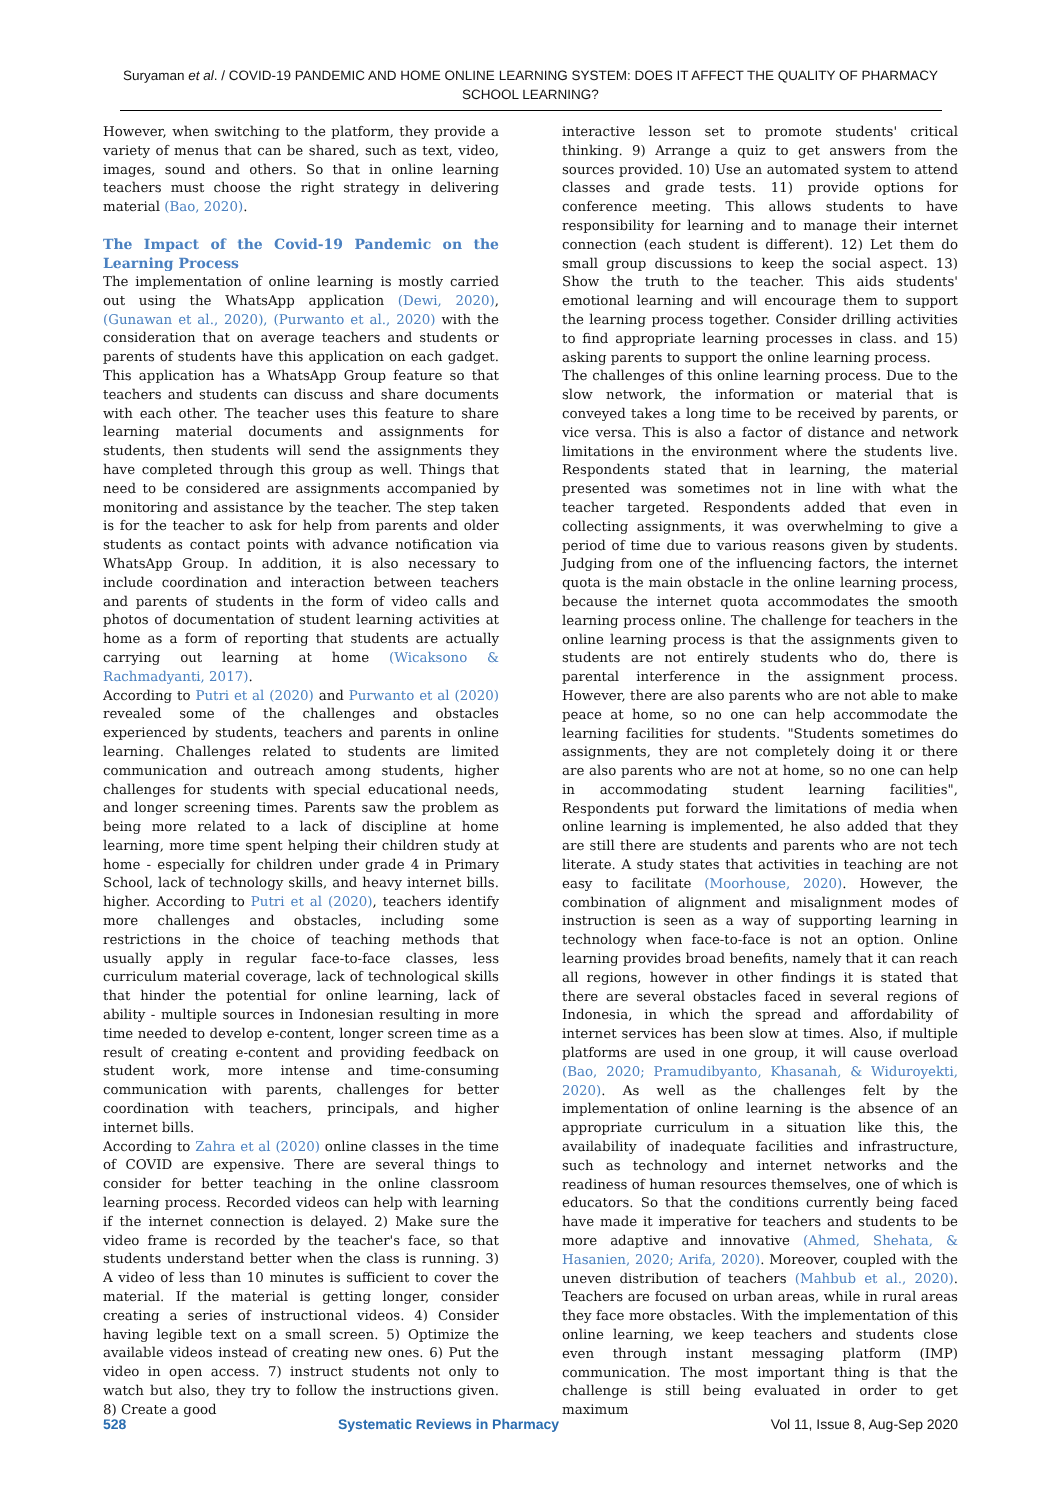Suryaman et al. / COVID-19 PANDEMIC AND HOME ONLINE LEARNING SYSTEM: DOES IT AFFECT THE QUALITY OF PHARMACY SCHOOL LEARNING?
However, when switching to the platform, they provide a variety of menus that can be shared, such as text, video, images, sound and others. So that in online learning teachers must choose the right strategy in delivering material (Bao, 2020).
The Impact of the Covid-19 Pandemic on the Learning Process
The implementation of online learning is mostly carried out using the WhatsApp application (Dewi, 2020), (Gunawan et al., 2020), (Purwanto et al., 2020) with the consideration that on average teachers and students or parents of students have this application on each gadget. This application has a WhatsApp Group feature so that teachers and students can discuss and share documents with each other. The teacher uses this feature to share learning material documents and assignments for students, then students will send the assignments they have completed through this group as well. Things that need to be considered are assignments accompanied by monitoring and assistance by the teacher. The step taken is for the teacher to ask for help from parents and older students as contact points with advance notification via WhatsApp Group. In addition, it is also necessary to include coordination and interaction between teachers and parents of students in the form of video calls and photos of documentation of student learning activities at home as a form of reporting that students are actually carrying out learning at home (Wicaksono & Rachmadyanti, 2017).
According to Putri et al (2020) and Purwanto et al (2020) revealed some of the challenges and obstacles experienced by students, teachers and parents in online learning. Challenges related to students are limited communication and outreach among students, higher challenges for students with special educational needs, and longer screening times. Parents saw the problem as being more related to a lack of discipline at home learning, more time spent helping their children study at home - especially for children under grade 4 in Primary School, lack of technology skills, and heavy internet bills. higher. According to Putri et al (2020), teachers identify more challenges and obstacles, including some restrictions in the choice of teaching methods that usually apply in regular face-to-face classes, less curriculum material coverage, lack of technological skills that hinder the potential for online learning, lack of ability - multiple sources in Indonesian resulting in more time needed to develop e-content, longer screen time as a result of creating e-content and providing feedback on student work, more intense and time-consuming communication with parents, challenges for better coordination with teachers, principals, and higher internet bills.
According to Zahra et al (2020) online classes in the time of COVID are expensive. There are several things to consider for better teaching in the online classroom learning process. Recorded videos can help with learning if the internet connection is delayed. 2) Make sure the video frame is recorded by the teacher's face, so that students understand better when the class is running. 3) A video of less than 10 minutes is sufficient to cover the material. If the material is getting longer, consider creating a series of instructional videos. 4) Consider having legible text on a small screen. 5) Optimize the available videos instead of creating new ones. 6) Put the video in open access. 7) instruct students not only to watch but also, they try to follow the instructions given. 8) Create a good
interactive lesson set to promote students' critical thinking. 9) Arrange a quiz to get answers from the sources provided. 10) Use an automated system to attend classes and grade tests. 11) provide options for conference meeting. This allows students to have responsibility for learning and to manage their internet connection (each student is different). 12) Let them do small group discussions to keep the social aspect. 13) Show the truth to the teacher. This aids students' emotional learning and will encourage them to support the learning process together. Consider drilling activities to find appropriate learning processes in class. and 15) asking parents to support the online learning process.
The challenges of this online learning process. Due to the slow network, the information or material that is conveyed takes a long time to be received by parents, or vice versa. This is also a factor of distance and network limitations in the environment where the students live. Respondents stated that in learning, the material presented was sometimes not in line with what the teacher targeted. Respondents added that even in collecting assignments, it was overwhelming to give a period of time due to various reasons given by students. Judging from one of the influencing factors, the internet quota is the main obstacle in the online learning process, because the internet quota accommodates the smooth learning process online. The challenge for teachers in the online learning process is that the assignments given to students are not entirely students who do, there is parental interference in the assignment process. However, there are also parents who are not able to make peace at home, so no one can help accommodate the learning facilities for students. "Students sometimes do assignments, they are not completely doing it or there are also parents who are not at home, so no one can help in accommodating student learning facilities", Respondents put forward the limitations of media when online learning is implemented, he also added that they are still there are students and parents who are not tech literate. A study states that activities in teaching are not easy to facilitate (Moorhouse, 2020). However, the combination of alignment and misalignment modes of instruction is seen as a way of supporting learning in technology when face-to-face is not an option. Online learning provides broad benefits, namely that it can reach all regions, however in other findings it is stated that there are several obstacles faced in several regions of Indonesia, in which the spread and affordability of internet services has been slow at times. Also, if multiple platforms are used in one group, it will cause overload (Bao, 2020; Pramudibyanto, Khasanah, & Widuroyekti, 2020). As well as the challenges felt by the implementation of online learning is the absence of an appropriate curriculum in a situation like this, the availability of inadequate facilities and infrastructure, such as technology and internet networks and the readiness of human resources themselves, one of which is educators. So that the conditions currently being faced have made it imperative for teachers and students to be more adaptive and innovative (Ahmed, Shehata, & Hasanien, 2020; Arifa, 2020). Moreover, coupled with the uneven distribution of teachers (Mahbub et al., 2020). Teachers are focused on urban areas, while in rural areas they face more obstacles. With the implementation of this online learning, we keep teachers and students close even through instant messaging platform (IMP) communication. The most important thing is that the challenge is still being evaluated in order to get maximum
528 Systematic Reviews in Pharmacy Vol 11, Issue 8, Aug-Sep 2020